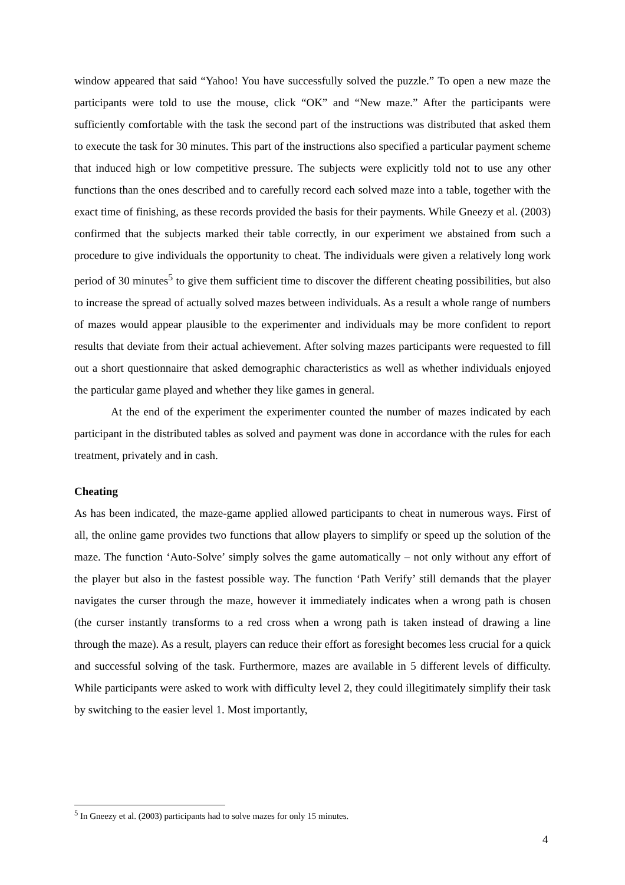window appeared that said “Yahoo! You have successfully solved the puzzle.” To open a new maze the participants were told to use the mouse, click “OK” and “New maze.” After the participants were sufficiently comfortable with the task the second part of the instructions was distributed that asked them to execute the task for 30 minutes. This part of the instructions also specified a particular payment scheme that induced high or low competitive pressure. The subjects were explicitly told not to use any other functions than the ones described and to carefully record each solved maze into a table, together with the exact time of finishing, as these records provided the basis for their payments. While Gneezy et al. (2003) confirmed that the subjects marked their table correctly, in our experiment we abstained from such a procedure to give individuals the opportunity to cheat. The individuals were given a relatively long work period of 30 minutes<sup>5</sup> to give them sufficient time to discover the different cheating possibilities, but also to increase the spread of actually solved mazes between individuals. As a result a whole range of numbers of mazes would appear plausible to the experimenter and individuals may be more confident to report results that deviate from their actual achievement. After solving mazes participants were requested to fill out a short questionnaire that asked demographic characteristics as well as whether individuals enjoyed the particular game played and whether they like games in general.
At the end of the experiment the experimenter counted the number of mazes indicated by each participant in the distributed tables as solved and payment was done in accordance with the rules for each treatment, privately and in cash.
Cheating
As has been indicated, the maze-game applied allowed participants to cheat in numerous ways. First of all, the online game provides two functions that allow players to simplify or speed up the solution of the maze. The function ‘Auto-Solve’ simply solves the game automatically – not only without any effort of the player but also in the fastest possible way. The function ‘Path Verify’ still demands that the player navigates the curser through the maze, however it immediately indicates when a wrong path is chosen (the curser instantly transforms to a red cross when a wrong path is taken instead of drawing a line through the maze). As a result, players can reduce their effort as foresight becomes less crucial for a quick and successful solving of the task. Furthermore, mazes are available in 5 different levels of difficulty. While participants were asked to work with difficulty level 2, they could illegitimately simplify their task by switching to the easier level 1. Most importantly,
<sup>5</sup> In Gneezy et al. (2003) participants had to solve mazes for only 15 minutes.
4